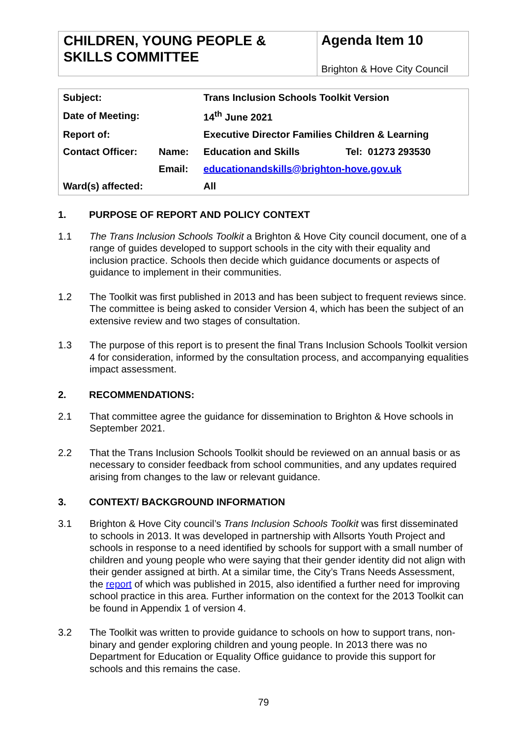CHILDREN, YOUNG PEOPLE & SKILLS COMMITTEE
Agenda Item 10
Brighton & Hove City Council
| Subject: | | Trans Inclusion Schools Toolkit Version | |
| Date of Meeting: | | 14<sup>th</sup> June 2021 | |
| Report of: | | Executive Director Families Children & Learning | |
| Contact Officer: | Name: | Education and Skills | Tel: 01273 293530 |
| | Email: | educationandskills@brighton-hove.gov.uk | |
| Ward(s) affected: | | All | |
1. PURPOSE OF REPORT AND POLICY CONTEXT
1.1 The Trans Inclusion Schools Toolkit a Brighton & Hove City council document, one of a range of guides developed to support schools in the city with their equality and inclusion practice. Schools then decide which guidance documents or aspects of guidance to implement in their communities.
1.2 The Toolkit was first published in 2013 and has been subject to frequent reviews since. The committee is being asked to consider Version 4, which has been the subject of an extensive review and two stages of consultation.
1.3 The purpose of this report is to present the final Trans Inclusion Schools Toolkit version 4 for consideration, informed by the consultation process, and accompanying equalities impact assessment.
2. RECOMMENDATIONS:
2.1 That committee agree the guidance for dissemination to Brighton & Hove schools in September 2021.
2.2 That the Trans Inclusion Schools Toolkit should be reviewed on an annual basis or as necessary to consider feedback from school communities, and any updates required arising from changes to the law or relevant guidance.
3. CONTEXT/ BACKGROUND INFORMATION
3.1 Brighton & Hove City council’s Trans Inclusion Schools Toolkit was first disseminated to schools in 2013. It was developed in partnership with Allsorts Youth Project and schools in response to a need identified by schools for support with a small number of children and young people who were saying that their gender identity did not align with their gender assigned at birth. At a similar time, the City’s Trans Needs Assessment, the report of which was published in 2015, also identified a further need for improving school practice in this area. Further information on the context for the 2013 Toolkit can be found in Appendix 1 of version 4.
3.2 The Toolkit was written to provide guidance to schools on how to support trans, non-binary and gender exploring children and young people. In 2013 there was no Department for Education or Equality Office guidance to provide this support for schools and this remains the case.
79